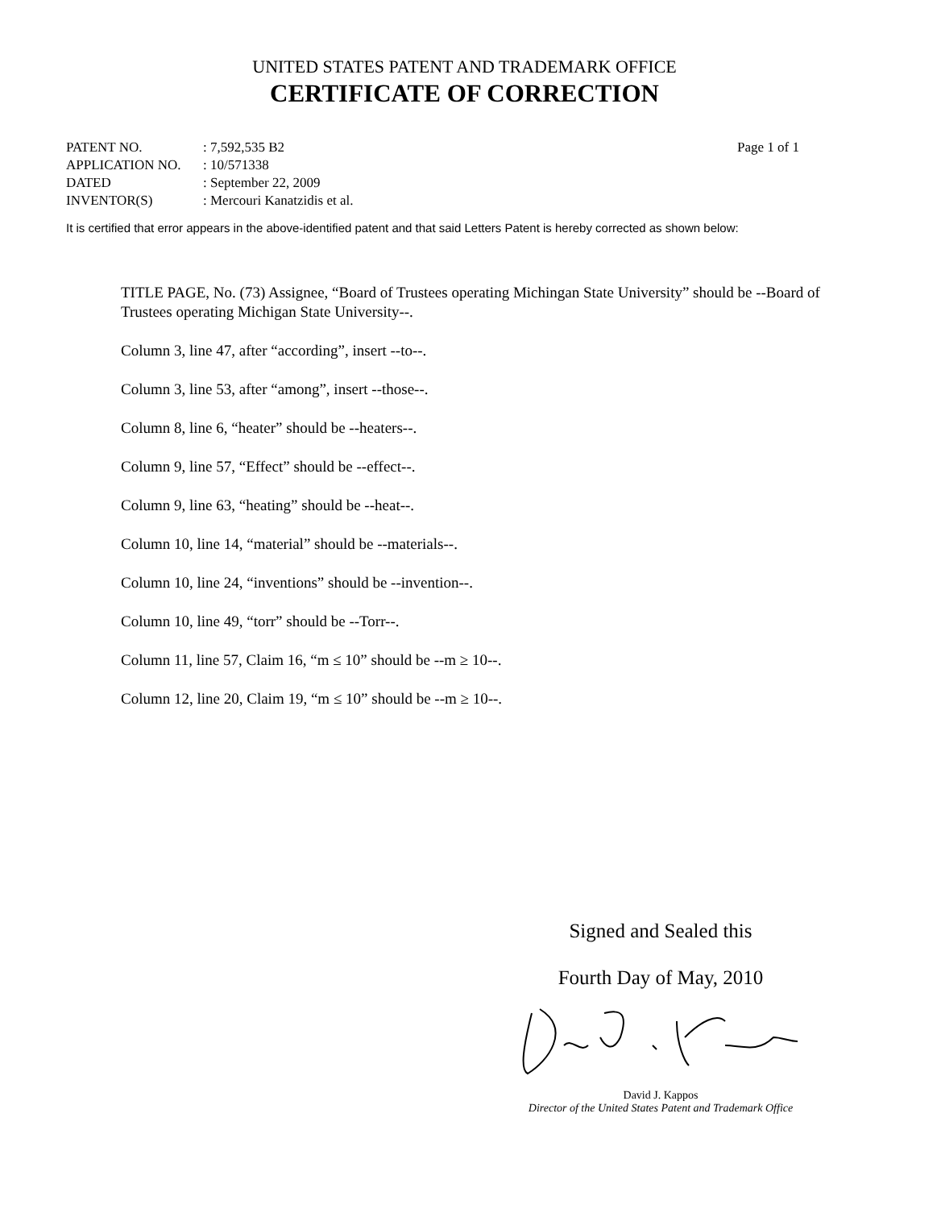UNITED STATES PATENT AND TRADEMARK OFFICE
CERTIFICATE OF CORRECTION
| PATENT NO. | : 7,592,535 B2 |
| APPLICATION NO. | : 10/571338 |
| DATED | : September 22, 2009 |
| INVENTOR(S) | : Mercouri Kanatzidis et al. |
Page 1 of 1
It is certified that error appears in the above-identified patent and that said Letters Patent is hereby corrected as shown below:
TITLE PAGE, No. (73) Assignee, “Board of Trustees operating Michingan State University” should be --Board of Trustees operating Michigan State University--.
Column 3, line 47, after “according”, insert --to--.
Column 3, line 53, after “among”, insert --those--.
Column 8, line 6, “heater” should be --heaters--.
Column 9, line 57, “Effect” should be --effect--.
Column 9, line 63, “heating” should be --heat--.
Column 10, line 14, “material” should be --materials--.
Column 10, line 24, “inventions” should be --invention--.
Column 10, line 49, “torr” should be --Torr--.
Column 11, line 57, Claim 16, “m ≤ 10” should be --m ≥ 10--.
Column 12, line 20, Claim 19, “m ≤ 10” should be --m ≥ 10--.
Signed and Sealed this
Fourth Day of May, 2010
David J. Kappos
Director of the United States Patent and Trademark Office